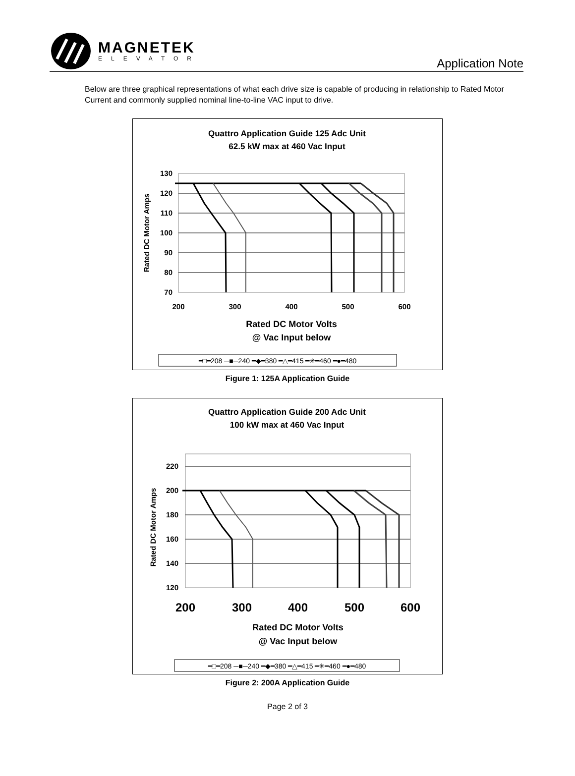MAGNETEK
ELEVATOR
Application Note
Below are three graphical representations of what each drive size is capable of producing in relationship to Rated Motor Current and commonly supplied nominal line-to-line VAC input to drive.
Quattro Application Guide 125 Adc Unit
62.5 kW max at 460 Vac Input
Rated DC Motor Amps
130
120
110
100
90
80
70
200
300
400
500
600
Rated DC Motor Volts
@ Vac Input below
━□━208 ─■─240 ━◆━380 ━△━415 ━✳━460 ━●━480
Figure 1: 125A Application Guide
Quattro Application Guide 200 Adc Unit
100 kW max at 460 Vac Input
Rated DC Motor Amps
220
200
180
160
140
120
200
300
400
500
600
Rated DC Motor Volts
@ Vac Input below
━□━208 ─■─240 ━◆━380 ━△━415 ━✳━460 ━●━480
Figure 2: 200A Application Guide
Page 2 of 3